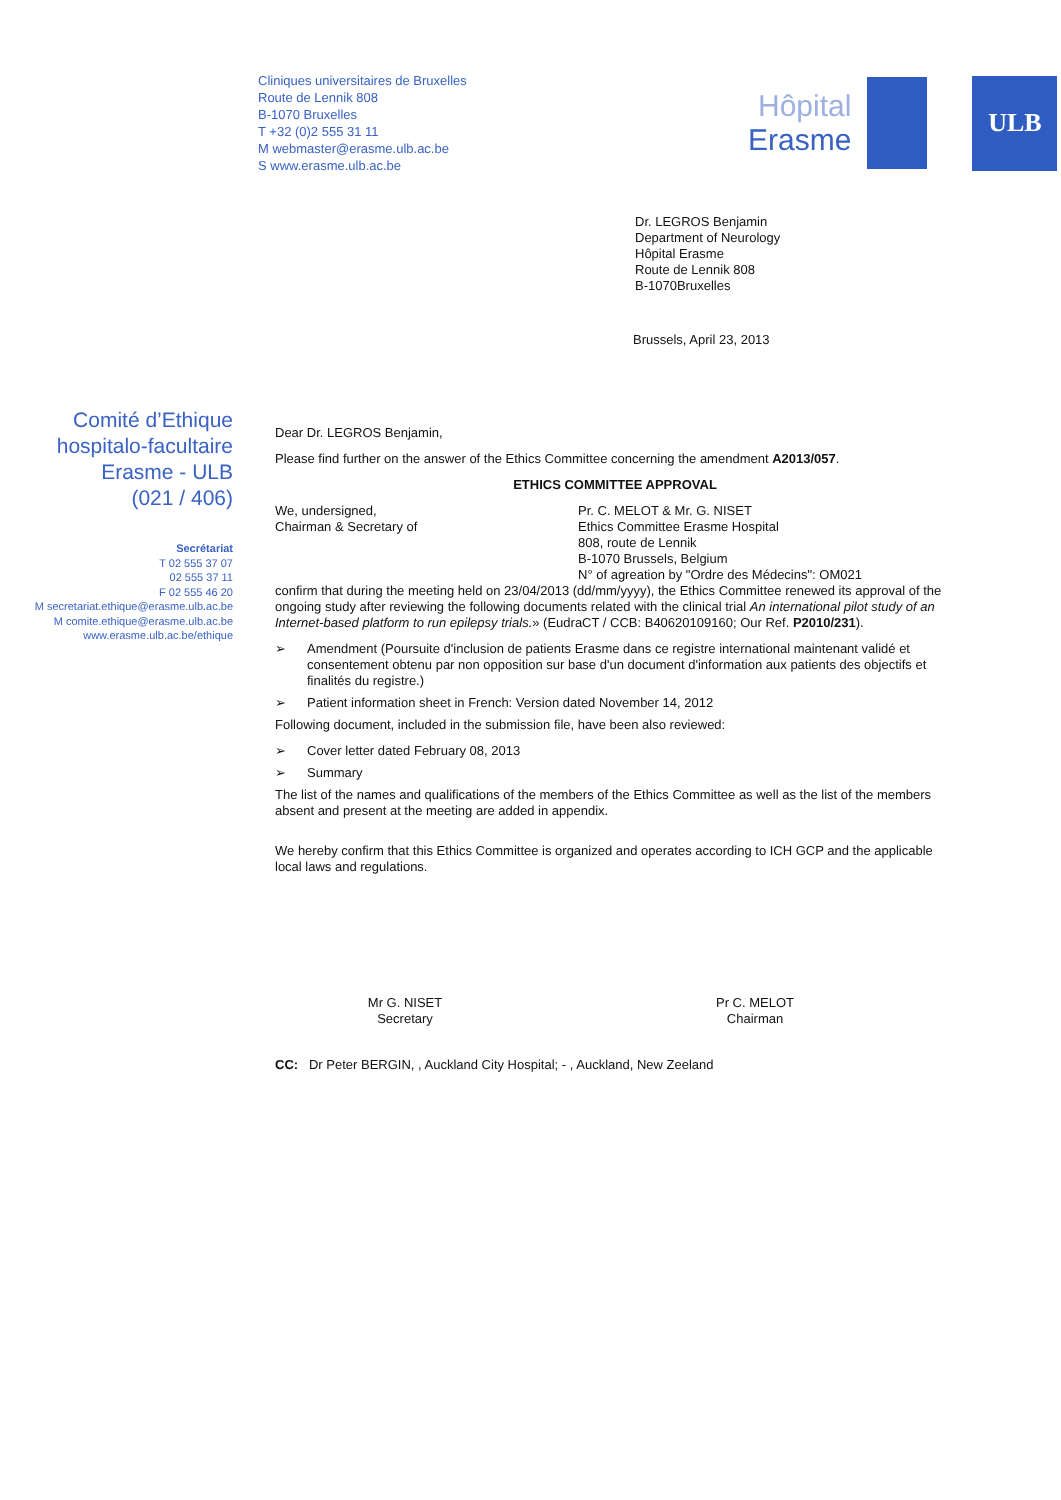Cliniques universitaires de Bruxelles
Route de Lennik 808
B-1070 Bruxelles
T +32 (0)2 555 31 11
M webmaster@erasme.ulb.ac.be
S www.erasme.ulb.ac.be
Hôpital
Erasme
ULB
Dr. LEGROS Benjamin
Department of Neurology
Hôpital Erasme
Route de Lennik 808
B-1070Bruxelles
Brussels, April 23, 2013
Comité d’Ethique
hospitalo-facultaire
Erasme - ULB
(021 / 406)
Secrétariat
T 02 555 37 07
02 555 37 11
F 02 555 46 20
M secretariat.ethique@erasme.ulb.ac.be
M comite.ethique@erasme.ulb.ac.be
www.erasme.ulb.ac.be/ethique
Dear Dr. LEGROS Benjamin,
Please find further on the answer of the Ethics Committee concerning the amendment A2013/057.
ETHICS COMMITTEE APPROVAL
We, undersigned,
Chairman & Secretary of
Pr. C. MELOT & Mr. G. NISET
Ethics Committee Erasme Hospital
808, route de Lennik
B-1070 Brussels, Belgium
N° of agreation by "Ordre des Médecins": OM021
confirm that during the meeting held on 23/04/2013 (dd/mm/yyyy), the Ethics Committee renewed its approval of the ongoing study after reviewing the following documents related with the clinical trial An international pilot study of an Internet-based platform to run epilepsy trials.» (EudraCT / CCB: B40620109160; Our Ref. P2010/231).
➢ Amendment (Poursuite d'inclusion de patients Erasme dans ce registre international maintenant validé et consentement obtenu par non opposition sur base d'un document d'information aux patients des objectifs et finalités du registre.)
➢ Patient information sheet in French: Version dated November 14, 2012
Following document, included in the submission file, have been also reviewed:
➢ Cover letter dated February 08, 2013
➢ Summary
The list of the names and qualifications of the members of the Ethics Committee as well as the list of the members absent and present at the meeting are added in appendix.
We hereby confirm that this Ethics Committee is organized and operates according to ICH GCP and the applicable local laws and regulations.
Mr G. NISET
Secretary
Pr C. MELOT
Chairman
CC: Dr Peter BERGIN, , Auckland City Hospital; - , Auckland, New Zeeland